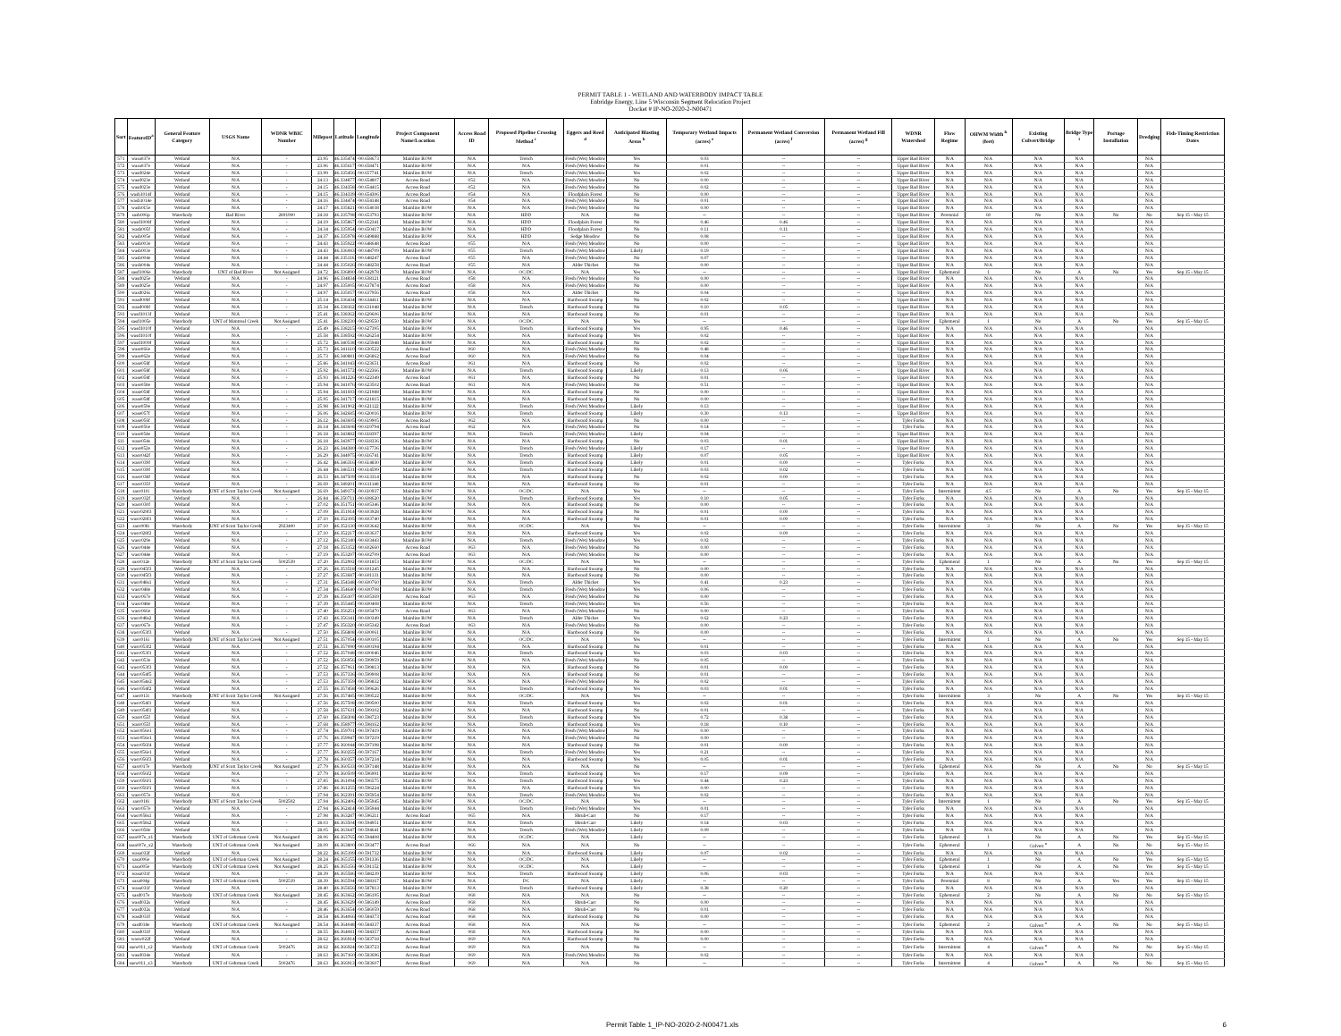PERMIT TABLE 1 - WETLAND AND WATERBODY IMPACT TABLE
Enbridge Energy, Line 5 Wisconsin Segment Relocation Project
Docket # IP-NO-2020-2-N00471
| Sort | FeatureID<sup>a</sup> | General Feature Category | USGS Name | WDNR WBIC Number | Milepost | Latitude | Longitude | Project Component Name/Location | Access Road ID | Proposed Pipeline Crossing Method <sup>c</sup> | Eggers and Reed <sup>d</sup> | Anticipated Blasting Areas <sup>b</sup> | Temporary Wetland Impacts (acres) <sup>e</sup> | Permanent Wetland Conversion (acres) <sup>f</sup> | Permanent Wetland Fill (acres) <sup>g</sup> | WDNR Watershed | Flow Regime | OHWM Width <sup>h</sup> (feet) | Existing Culvert/Bridge | Bridge Type <sup>i</sup> | Portage Installation | Dredging | Fish-Timing Restriction Dates |
| --- | --- | --- | --- | --- | --- | --- | --- | --- | --- | --- | --- | --- | --- | --- | --- | --- | --- | --- | --- | --- | --- | --- | --- |
| 571 | wasa037e | Wetland | N/A | - | 23.95 | 46.335474 | -90.658673 | Mainline ROW | N/A | Trench | Fresh (Wet) Meadow | Yes | 0.03 | -- | -- | Upper Bad River | N/A | N/A | N/A | N/A | | N/A | |
| 572 | wasa037e | Wetland | N/A | - | 23.96 | 46.335617 | -90.658471 | Mainline ROW | N/A | N/A | Fresh (Wet) Meadow | No | 0.01 | -- | -- | Upper Bad River | N/A | N/A | N/A | N/A | | N/A | |
| 573 | wasd024e | Wetland | N/A | - | 23.99 | 46.335456 | -90.657741 | Mainline ROW | N/A | Trench | Fresh (Wet) Meadow | Yes | 0.02 | -- | -- | Upper Bad River | N/A | N/A | N/A | N/A | | N/A | |
| 574 | wasd023e | Wetland | N/A | - | 24.13 | 46.334877 | -90.654807 | Access Road | 052 | N/A | Fresh (Wet) Meadow | No | 0.00 | -- | -- | Upper Bad River | N/A | N/A | N/A | N/A | | N/A | |
| 575 | wasd023e | Wetland | N/A | - | 24.15 | 46.334358 | -90.654415 | Access Road | 052 | N/A | Fresh (Wet) Meadow | No | 0.02 | -- | -- | Upper Bad River | N/A | N/A | N/A | N/A | | N/A | |
| 576 | wasb1014f | Wetland | N/A | - | 24.15 | 46.334339 | -90.654306 | Access Road | 054 | N/A | Floodplain Forest | No | 0.00 | -- | -- | Upper Bad River | N/A | N/A | N/A | N/A | | N/A | |
| 577 | wasb1014e | Wetland | N/A | - | 24.16 | 46.334474 | -90.654148 | Access Road | 054 | N/A | Fresh (Wet) Meadow | No | 0.01 | -- | -- | Upper Bad River | N/A | N/A | N/A | N/A | | N/A | |
| 578 | wasb015e | Wetland | N/A | - | 24.17 | 46.335821 | -90.654038 | Mainline ROW | N/A | N/A | Fresh (Wet) Meadow | No | 0.00 | -- | -- | Upper Bad River | N/A | N/A | N/A | N/A | | N/A | |
| 579 | sasb006p | Waterbody | Bad River | 2891900 | 24.18 | 46.335798 | -90.653793 | Mainline ROW | N/A | HDD | N/A | No | -- | -- | -- | Upper Bad River | Perennial | 60 | No | N/A | No | No | Sep 15 - May 15 |
| 580 | wasd1008f | Wetland | N/A | - | 24.19 | 46.335867 | -90.652341 | Mainline ROW | N/A | HDD | Floodplain Forest | No | 0.46 | 0.46 | -- | Upper Bad River | N/A | N/A | N/A | N/A | | N/A | |
| 581 | wasb005f | Wetland | N/A | - | 24.34 | 46.335954 | -90.650417 | Mainline ROW | N/A | HDD | Floodplain Forest | No | 0.11 | 0.11 | -- | Upper Bad River | N/A | N/A | N/A | N/A | | N/A | |
| 582 | wasb005e | Wetland | N/A | - | 24.37 | 46.335978 | -90.649888 | Mainline ROW | N/A | HDD | Sedge Meadow | No | 0.08 | -- | -- | Upper Bad River | N/A | N/A | N/A | N/A | | N/A | |
| 583 | wasb003e | Wetland | N/A | - | 24.43 | 46.335922 | -90.648648 | Access Road | 055 | N/A | Fresh (Wet) Meadow | No | 0.00 | -- | -- | Upper Bad River | N/A | N/A | N/A | N/A | | N/A | |
| 584 | wasb003e | Wetland | N/A | - | 24.43 | 46.336083 | -90.648709 | Mainline ROW | 055 | Trench | Fresh (Wet) Meadow | Likely | 0.19 | -- | -- | Upper Bad River | N/A | N/A | N/A | N/A | | N/A | |
| 585 | wasb004e | Wetland | N/A | - | 24.44 | 46.335116 | -90.648247 | Access Road | 055 | N/A | Fresh (Wet) Meadow | No | 0.07 | -- | -- | Upper Bad River | N/A | N/A | N/A | N/A | | N/A | |
| 586 | wasb004s | Wetland | N/A | - | 24.44 | 46.335026 | -90.648258 | Access Road | 055 | N/A | Alder Thicket | No | 0.00 | -- | -- | Upper Bad River | N/A | N/A | N/A | N/A | | N/A | |
| 587 | sasd1006e | Waterbody | UNT of Bad River | Not Assigned | 24.72 | 46.336890 | -90.642978 | Mainline ROW | N/A | OC/DC | N/A | Yes | -- | -- | -- | Upper Bad River | Ephemeral | 1 | No | A | No | Yes | Sep 15 - May 15 |
| 588 | wasd025e | Wetland | N/A | - | 24.96 | 46.334834 | -90.638121 | Access Road | 058 | N/A | Fresh (Wet) Meadow | No | 0.00 | -- | -- | Upper Bad River | N/A | N/A | N/A | N/A | | N/A | |
| 589 | wasd025e | Wetland | N/A | - | 24.97 | 46.335005 | -90.637874 | Access Road | 058 | N/A | Fresh (Wet) Meadow | No | 0.00 | -- | -- | Upper Bad River | N/A | N/A | N/A | N/A | | N/A | |
| 590 | wasd026s | Wetland | N/A | - | 24.97 | 46.335057 | -90.637956 | Access Road | 058 | N/A | Alder Thicket | No | 0.04 | -- | -- | Upper Bad River | N/A | N/A | N/A | N/A | | N/A | |
| 591 | wasd008f | Wetland | N/A | - | 25.14 | 46.336434 | -90.634411 | Mainline ROW | N/A | N/A | Hardwood Swamp | No | 0.02 | -- | -- | Upper Bad River | N/A | N/A | N/A | N/A | | N/A | |
| 592 | wasd008f | Wetland | N/A | - | 25.34 | 46.338162 | -90.631048 | Mainline ROW | N/A | Trench | Hardwood Swamp | No | 0.10 | 0.05 | -- | Upper Bad River | N/A | N/A | N/A | N/A | | N/A | |
| 593 | wasd1013f | Wetland | N/A | - | 25.41 | 46.338362 | -90.629606 | Mainline ROW | N/A | N/A | Hardwood Swamp | No | 0.01 | -- | -- | Upper Bad River | N/A | N/A | N/A | N/A | | N/A | |
| 594 | sasd1005e | Waterbody | UNT of Montreal Creek | Not Assigned | 25.41 | 46.338230 | -90.629550 | Mainline ROW | N/A | OC/DC | N/A | Yes | -- | -- | -- | Upper Bad River | Ephemeral | 1 | No | A | No | Yes | Sep 15 - May 15 |
| 595 | wasd1010f | Wetland | N/A | - | 25.49 | 46.338215 | -90.627395 | Mainline ROW | N/A | Trench | Hardwood Swamp | Yes | 0.95 | 0.46 | -- | Upper Bad River | N/A | N/A | N/A | N/A | | N/A | |
| 596 | wasd1010f | Wetland | N/A | - | 25.58 | 46.338592 | -90.626254 | Mainline ROW | N/A | N/A | Hardwood Swamp | Yes | 0.02 | -- | -- | Upper Bad River | N/A | N/A | N/A | N/A | | N/A | |
| 597 | wasd1009f | Wetland | N/A | - | 25.72 | 46.340538 | -90.625948 | Mainline ROW | N/A | N/A | Hardwood Swamp | No | 0.02 | -- | -- | Upper Bad River | N/A | N/A | N/A | N/A | | N/A | |
| 598 | wase066e | Wetland | N/A | - | 25.73 | 46.341610 | -90.630522 | Access Road | 060 | N/A | Fresh (Wet) Meadow | No | 0.48 | -- | -- | Upper Bad River | N/A | N/A | N/A | N/A | | N/A | |
| 599 | wase062e | Wetland | N/A | - | 25.73 | 46.340881 | -90.626862 | Access Road | 060 | N/A | Fresh (Wet) Meadow | No | 0.04 | -- | -- | Upper Bad River | N/A | N/A | N/A | N/A | | N/A | |
| 600 | wase058f | Wetland | N/A | - | 25.86 | 46.341043 | -90.623651 | Access Road | 061 | N/A | Hardwood Swamp | No | 0.02 | -- | -- | Upper Bad River | N/A | N/A | N/A | N/A | | N/A | |
| 601 | wase058f | Wetland | N/A | - | 25.92 | 46.341572 | -90.622366 | Mainline ROW | N/A | Trench | Hardwood Swamp | Likely | 0.13 | 0.06 | -- | Upper Bad River | N/A | N/A | N/A | N/A | | N/A | |
| 602 | wase058f | Wetland | N/A | - | 25.93 | 46.341226 | -90.622349 | Access Road | 061 | N/A | Hardwood Swamp | No | 0.01 | -- | -- | Upper Bad River | N/A | N/A | N/A | N/A | | N/A | |
| 603 | wase058e | Wetland | N/A | - | 25.94 | 46.341076 | -90.623502 | Access Road | 061 | N/A | Fresh (Wet) Meadow | No | 0.51 | -- | -- | Upper Bad River | N/A | N/A | N/A | N/A | | N/A | |
| 604 | wase058f | Wetland | N/A | - | 25.94 | 46.341693 | -90.621988 | Mainline ROW | N/A | N/A | Hardwood Swamp | No | 0.00 | -- | -- | Upper Bad River | N/A | N/A | N/A | N/A | | N/A | |
| 605 | wase058f | Wetland | N/A | - | 25.95 | 46.341717 | -90.621815 | Mainline ROW | N/A | N/A | Hardwood Swamp | No | 0.00 | -- | -- | Upper Bad River | N/A | N/A | N/A | N/A | | N/A | |
| 606 | wase059e | Wetland | N/A | - | 25.98 | 46.341902 | -90.621122 | Mainline ROW | N/A | Trench | Fresh (Wet) Meadow | Likely | 0.13 | -- | -- | Upper Bad River | N/A | N/A | N/A | N/A | | N/A | |
| 607 | wase057f | Wetland | N/A | - | 26.06 | 46.342685 | -90.620016 | Mainline ROW | N/A | Trench | Hardwood Swamp | Likely | 0.30 | 0.13 | -- | Upper Bad River | N/A | N/A | N/A | N/A | | N/A | |
| 608 | wase056f | Wetland | N/A | - | 26.12 | 46.343605 | -90.619905 | Access Road | 062 | N/A | Hardwood Swamp | No | 0.00 | -- | -- | Tyler Forks | N/A | N/A | N/A | N/A | | N/A | |
| 609 | wase056e | Wetland | N/A | - | 26.14 | 46.343608 | -90.619794 | Access Road | 062 | N/A | Fresh (Wet) Meadow | No | 0.14 | -- | -- | Tyler Forks | N/A | N/A | N/A | N/A | | N/A | |
| 610 | wase054e | Wetland | N/A | - | 26.18 | 46.343882 | -90.618397 | Mainline ROW | N/A | Trench | Fresh (Wet) Meadow | Likely | 0.04 | -- | -- | Upper Bad River | N/A | N/A | N/A | N/A | | N/A | |
| 611 | wase054s | Wetland | N/A | - | 26.18 | 46.343977 | -90.618336 | Mainline ROW | N/A | N/A | Hardwood Swamp | No | 0.03 | 0.01 | -- | Upper Bad River | N/A | N/A | N/A | N/A | | N/A | |
| 612 | wase052e | Wetland | N/A | - | 26.23 | 46.344380 | -90.617736 | Mainline ROW | N/A | Trench | Fresh (Wet) Meadow | Likely | 0.17 | -- | -- | Upper Bad River | N/A | N/A | N/A | N/A | | N/A | |
| 613 | wasv042f | Wetland | N/A | - | 26.29 | 46.344975 | -90.616741 | Mainline ROW | N/A | Trench | Hardwood Swamp | Likely | 0.07 | 0.05 | -- | Upper Bad River | N/A | N/A | N/A | N/A | | N/A | |
| 614 | wasv039f | Wetland | N/A | - | 26.42 | 46.346316 | -90.614830 | Mainline ROW | N/A | Trench | Hardwood Swamp | Likely | 0.01 | 0.00 | -- | Tyler Forks | N/A | N/A | N/A | N/A | | N/A | |
| 615 | wasv039f | Wetland | N/A | - | 26.44 | 46.346531 | -90.614599 | Mainline ROW | N/A | Trench | Hardwood Swamp | Likely | 0.03 | 0.02 | -- | Tyler Forks | N/A | N/A | N/A | N/A | | N/A | |
| 616 | wasv038f | Wetland | N/A | - | 26.53 | 46.347509 | -90.613314 | Mainline ROW | N/A | N/A | Hardwood Swamp | No | 0.02 | 0.00 | -- | Tyler Forks | N/A | N/A | N/A | N/A | | N/A | |
| 617 | wasv035f | Wetland | N/A | - | 26.69 | 46.349201 | -90.611148 | Mainline ROW | N/A | N/A | Hardwood Swamp | No | 0.01 | -- | -- | Tyler Forks | N/A | N/A | N/A | N/A | | N/A | |
| 618 | sasv010i | Waterbody | UNT of Scott Taylor Creek | Not Assigned | 26.69 | 46.349173 | -90.610937 | Mainline ROW | N/A | OC/DC | N/A | Yes | -- | -- | -- | Tyler Forks | Intermittent | 4.5 | No | A | No | Yes | Sep 15 - May 15 |
| 619 | wasv032f | Wetland | N/A | - | 26.84 | 46.350711 | -90.608620 | Mainline ROW | N/A | Trench | Hardwood Swamp | Yes | 0.10 | 0.05 | -- | Tyler Forks | N/A | N/A | N/A | N/A | | N/A | |
| 620 | wasv030f | Wetland | N/A | - | 27.02 | 46.351751 | -90.605346 | Mainline ROW | N/A | N/A | Hardwood Swamp | No | 0.00 | -- | -- | Tyler Forks | N/A | N/A | N/A | N/A | | N/A | |
| 621 | wasv029f3 | Wetland | N/A | - | 27.09 | 46.351914 | -90.603928 | Mainline ROW | N/A | N/A | Hardwood Swamp | No | 0.01 | 0.00 | -- | Tyler Forks | N/A | N/A | N/A | N/A | | N/A | |
| 622 | wasv028f1 | Wetland | N/A | - | 27.10 | 46.352195 | -90.603740 | Mainline ROW | N/A | N/A | Hardwood Swamp | No | 0.01 | 0.00 | -- | Tyler Forks | N/A | N/A | N/A | N/A | | N/A | |
| 623 | sasv008i | Waterbody | UNT of Scott Taylor Creek | 2923400 | 27.10 | 46.352130 | -90.603642 | Mainline ROW | N/A | OC/DC | N/A | Yes | -- | -- | -- | Tyler Forks | Intermittent | 3 | No | A | No | Yes | Sep 15 - May 15 |
| 624 | wasv028f2 | Wetland | N/A | - | 27.10 | 46.352217 | -90.603637 | Mainline ROW | N/A | N/A | Hardwood Swamp | Yes | 0.02 | 0.00 | -- | Tyler Forks | N/A | N/A | N/A | N/A | | N/A | |
| 625 | wasv029e | Wetland | N/A | - | 27.12 | 46.352140 | -90.603443 | Mainline ROW | N/A | Trench | Fresh (Wet) Meadow | Yes | 0.02 | -- | -- | Tyler Forks | N/A | N/A | N/A | N/A | | N/A | |
| 626 | wasv044e | Wetland | N/A | - | 27.18 | 46.353152 | -90.602660 | Access Road | 063 | N/A | Fresh (Wet) Meadow | No | 0.00 | -- | -- | Tyler Forks | N/A | N/A | N/A | N/A | | N/A | |
| 627 | wasv044e | Wetland | N/A | - | 27.19 | 46.353297 | -90.602709 | Access Road | 063 | N/A | Fresh (Wet) Meadow | No | 0.00 | -- | -- | Tyler Forks | N/A | N/A | N/A | N/A | | N/A | |
| 628 | sasv012e | Waterbody | UNT of Scott Taylor Creek | 5002539 | 27.20 | 46.352992 | -90.601853 | Mainline ROW | N/A | OC/DC | N/A | Yes | -- | -- | -- | Tyler Forks | Ephemeral | 1 | No | A | No | Yes | Sep 15 - May 15 |
| 629 | wasv045f3 | Wetland | N/A | - | 27.26 | 46.353518 | -90.601245 | Mainline ROW | N/A | N/A | Hardwood Swamp | No | 0.00 | -- | -- | Tyler Forks | N/A | N/A | N/A | N/A | | N/A | |
| 630 | wasv045f3 | Wetland | N/A | - | 27.27 | 46.353687 | -90.601131 | Mainline ROW | N/A | N/A | Hardwood Swamp | No | 0.00 | -- | -- | Tyler Forks | N/A | N/A | N/A | N/A | | N/A | |
| 631 | wasv048s1 | Wetland | N/A | - | 27.31 | 46.354348 | -90.600760 | Mainline ROW | N/A | Trench | Alder Thicket | Yes | 0.41 | 0.23 | -- | Tyler Forks | N/A | N/A | N/A | N/A | | N/A | |
| 632 | wasv048e | Wetland | N/A | - | 27.34 | 46.354640 | -90.600708 | Mainline ROW | N/A | Trench | Fresh (Wet) Meadow | Yes | 0.06 | -- | -- | Tyler Forks | N/A | N/A | N/A | N/A | | N/A | |
| 633 | wasv067e | Wetland | N/A | - | 27.39 | 46.356107 | -90.605369 | Access Road | 063 | N/A | Fresh (Wet) Meadow | No | 0.00 | -- | -- | Tyler Forks | N/A | N/A | N/A | N/A | | N/A | |
| 634 | wasv048e | Wetland | N/A | - | 27.39 | 46.355445 | -90.600408 | Mainline ROW | N/A | Trench | Fresh (Wet) Meadow | Yes | 0.56 | -- | -- | Tyler Forks | N/A | N/A | N/A | N/A | | N/A | |
| 635 | wasv066e | Wetland | N/A | - | 27.40 | 46.356251 | -90.605470 | Access Road | 063 | N/A | Fresh (Wet) Meadow | No | 0.00 | -- | -- | Tyler Forks | N/A | N/A | N/A | N/A | | N/A | |
| 636 | wasv048s2 | Wetland | N/A | - | 27.43 | 46.356141 | -90.600349 | Mainline ROW | N/A | Trench | Alder Thicket | Yes | 0.62 | 0.23 | -- | Tyler Forks | N/A | N/A | N/A | N/A | | N/A | |
| 637 | wasv067e | Wetland | N/A | - | 27.47 | 46.356320 | -90.605342 | Access Road | 063 | N/A | Fresh (Wet) Meadow | No | 0.00 | -- | -- | Tyler Forks | N/A | N/A | N/A | N/A | | N/A | |
| 638 | wasv053f3 | Wetland | N/A | - | 27.50 | 46.356808 | -90.600061 | Mainline ROW | N/A | N/A | Hardwood Swamp | No | 0.00 | -- | -- | Tyler Forks | N/A | N/A | N/A | N/A | | N/A | |
| 639 | sasv016i | Waterbody | UNT of Scott Taylor Creek | Not Assigned | 27.51 | 46.357054 | -90.600105 | Mainline ROW | N/A | OC/DC | N/A | Yes | -- | -- | -- | Tyler Forks | Intermittent | 1 | No | A | No | Yes | Sep 15 - May 15 |
| 640 | wasv053f2 | Wetland | N/A | - | 27.51 | 46.357090 | -90.600194 | Mainline ROW | N/A | N/A | Hardwood Swamp | No | 0.01 | -- | -- | Tyler Forks | N/A | N/A | N/A | N/A | | N/A | |
| 641 | wasv053f1 | Wetland | N/A | - | 27.52 | 46.357048 | -90.600046 | Mainline ROW | N/A | Trench | Hardwood Swamp | Yes | 0.03 | 0.03 | -- | Tyler Forks | N/A | N/A | N/A | N/A | | N/A | |
| 642 | wasv053e | Wetland | N/A | - | 27.52 | 46.356956 | -90.599959 | Mainline ROW | N/A | N/A | Fresh (Wet) Meadow | No | 0.05 | -- | -- | Tyler Forks | N/A | N/A | N/A | N/A | | N/A | |
| 643 | wasv053f3 | Wetland | N/A | - | 27.52 | 46.357061 | -90.599813 | Mainline ROW | N/A | N/A | Hardwood Swamp | No | 0.01 | 0.00 | -- | Tyler Forks | N/A | N/A | N/A | N/A | | N/A | |
| 644 | wasv054f5 | Wetland | N/A | - | 27.53 | 46.357336 | -90.599908 | Mainline ROW | N/A | N/A | Hardwood Swamp | No | 0.01 | -- | -- | Tyler Forks | N/A | N/A | N/A | N/A | | N/A | |
| 645 | wasv054e2 | Wetland | N/A | - | 27.53 | 46.357359 | -90.599832 | Mainline ROW | N/A | N/A | Fresh (Wet) Meadow | No | 0.02 | -- | -- | Tyler Forks | N/A | N/A | N/A | N/A | | N/A | |
| 646 | wasv054f2 | Wetland | N/A | - | 27.55 | 46.357458 | -90.599626 | Mainline ROW | N/A | Trench | Hardwood Swamp | Yes | 0.03 | 0.01 | -- | Tyler Forks | N/A | N/A | N/A | N/A | | N/A | |
| 647 | sasv013i | Waterbody | UNT of Scott Taylor Creek | Not Assigned | 27.56 | 46.357485 | -90.599522 | Mainline ROW | N/A | OC/DC | N/A | Yes | -- | -- | -- | Tyler Forks | Intermittent | 3 | No | A | No | Yes | Sep 15 - May 15 |
| 648 | wasv054f1 | Wetland | N/A | - | 27.56 | 46.357508 | -90.599500 | Mainline ROW | N/A | Trench | Hardwood Swamp | Yes | 0.02 | 0.01 | -- | Tyler Forks | N/A | N/A | N/A | N/A | | N/A | |
| 649 | wasv054f1 | Wetland | N/A | - | 27.58 | 46.357631 | -90.599102 | Mainline ROW | N/A | N/A | Hardwood Swamp | No | 0.01 | -- | -- | Tyler Forks | N/A | N/A | N/A | N/A | | N/A | |
| 650 | wasv055f | Wetland | N/A | - | 27.60 | 46.358308 | -90.598723 | Mainline ROW | N/A | Trench | Hardwood Swamp | Yes | 0.72 | 0.38 | -- | Tyler Forks | N/A | N/A | N/A | N/A | | N/A | |
| 651 | wasv055f | Wetland | N/A | - | 27.68 | 46.358977 | -90.598162 | Mainline ROW | N/A | Trench | Hardwood Swamp | Yes | 0.18 | 0.10 | -- | Tyler Forks | N/A | N/A | N/A | N/A | | N/A | |
| 652 | wasv056e1 | Wetland | N/A | - | 27.74 | 46.359701 | -90.597419 | Mainline ROW | N/A | N/A | Fresh (Wet) Meadow | No | 0.00 | -- | -- | Tyler Forks | N/A | N/A | N/A | N/A | | N/A | |
| 653 | wasv056e1 | Wetland | N/A | - | 27.76 | 46.359947 | -90.597219 | Mainline ROW | N/A | N/A | Fresh (Wet) Meadow | No | 0.00 | -- | -- | Tyler Forks | N/A | N/A | N/A | N/A | | N/A | |
| 654 | wasv056f4 | Wetland | N/A | - | 27.77 | 46.360044 | -90.597198 | Mainline ROW | N/A | N/A | Hardwood Swamp | No | 0.01 | 0.00 | -- | Tyler Forks | N/A | N/A | N/A | N/A | | N/A | |
| 655 | wasv056e1 | Wetland | N/A | - | 27.77 | 46.360255 | -90.597167 | Mainline ROW | N/A | Trench | Fresh (Wet) Meadow | Yes | 0.21 | -- | -- | Tyler Forks | N/A | N/A | N/A | N/A | | N/A | |
| 656 | wasv056f3 | Wetland | N/A | - | 27.78 | 46.360357 | -90.597234 | Mainline ROW | N/A | N/A | Hardwood Swamp | Yes | 0.05 | 0.01 | -- | Tyler Forks | N/A | N/A | N/A | N/A | | N/A | |
| 657 | sasv017e | Waterbody | UNT of Scott Taylor Creek | Not Assigned | 27.79 | 46.360533 | -90.597148 | Mainline ROW | N/A | N/A | N/A | No | -- | -- | -- | Tyler Forks | Ephemeral | N/A | No | A | No | No | Sep 15 - May 15 |
| 658 | wasv056f2 | Wetland | N/A | - | 27.79 | 46.360509 | -90.596991 | Mainline ROW | N/A | Trench | Hardwood Swamp | Yes | 0.17 | 0.09 | -- | Tyler Forks | N/A | N/A | N/A | N/A | | N/A | |
| 659 | wasv056f1 | Wetland | N/A | - | 27.85 | 46.361094 | -90.596575 | Mainline ROW | N/A | Trench | Hardwood Swamp | Yes | 0.44 | 0.23 | -- | Tyler Forks | N/A | N/A | N/A | N/A | | N/A | |
| 660 | wasv056f1 | Wetland | N/A | - | 27.86 | 46.361255 | -90.596224 | Mainline ROW | N/A | N/A | Hardwood Swamp | Yes | 0.00 | -- | -- | Tyler Forks | N/A | N/A | N/A | N/A | | N/A | |
| 661 | wasv057e | Wetland | N/A | - | 27.94 | 46.362391 | -90.595954 | Mainline ROW | N/A | Trench | Fresh (Wet) Meadow | Yes | 0.02 | -- | -- | Tyler Forks | N/A | N/A | N/A | N/A | | N/A | |
| 662 | sasv018i | Waterbody | UNT of Scott Taylor Creek | 5002502 | 27.94 | 46.362406 | -90.595945 | Mainline ROW | N/A | OC/DC | N/A | Yes | -- | -- | -- | Tyler Forks | Intermittent | 1 | No | A | No | Yes | Sep 15 - May 15 |
| 663 | wasv057e | Wetland | N/A | - | 27.94 | 46.362414 | -90.595944 | Mainline ROW | N/A | Trench | Fresh (Wet) Meadow | Yes | 0.01 | -- | -- | Tyler Forks | N/A | N/A | N/A | N/A | | N/A | |
| 664 | wasv058s1 | Wetland | N/A | - | 27.98 | 46.363287 | -90.596211 | Access Road | 065 | N/A | Shrub-Carr | No | 0.17 | -- | -- | Tyler Forks | N/A | N/A | N/A | N/A | | N/A | |
| 665 | wasv058s2 | Wetland | N/A | - | 28.03 | 46.363504 | -90.594951 | Mainline ROW | N/A | Trench | Shrub-Carr | Likely | 0.14 | 0.03 | -- | Tyler Forks | N/A | N/A | N/A | N/A | | N/A | |
| 666 | wasv058e | Wetland | N/A | - | 28.05 | 46.363647 | -90.594641 | Mainline ROW | N/A | Trench | Fresh (Wet) Meadow | Likely | 0.09 | -- | -- | Tyler Forks | N/A | N/A | N/A | N/A | | N/A | |
| 667 | sasa007e_x1 | Waterbody | UNT of Gehrman Creek | Not Assigned | 28.06 | 46.363765 | -90.594408 | Mainline ROW | N/A | OC/DC | N/A | Likely | -- | -- | -- | Tyler Forks | Ephemeral | 1 | No | A | No | Yes | Sep 15 - May 15 |
| 668 | sasa007e_x2 | Waterbody | UNT of Gehrman Creek | Not Assigned | 28.09 | 46.363800 | -90.593477 | Access Road | 066 | N/A | N/A | No | -- | -- | -- | Tyler Forks | Ephemeral | 1 | Culvert <sup>n</sup> | A | No | No | Sep 15 - May 15 |
| 669 | wasa032f | Wetland | N/A | - | 28.22 | 46.365199 | -90.591732 | Mainline ROW | N/A | N/A | Hardwood Swamp | Likely | 0.07 | 0.02 | -- | Tyler Forks | N/A | N/A | N/A | N/A | | N/A | |
| 670 | sasa006e | Waterbody | UNT of Gehrman Creek | Not Assigned | 28.24 | 46.365155 | -90.591336 | Mainline ROW | N/A | OC/DC | N/A | Likely | -- | -- | -- | Tyler Forks | Ephemeral | 1 | No | A | No | Yes | Sep 15 - May 15 |
| 671 | sasa005e | Waterbody | UNT of Gehrman Creek | Not Assigned | 28.25 | 46.365156 | -90.591152 | Mainline ROW | N/A | OC/DC | N/A | Likely | -- | -- | -- | Tyler Forks | Ephemeral | 1 | No | A | No | Yes | Sep 15 - May 15 |
| 672 | wasa031f | Wetland | N/A | - | 28.39 | 46.365586 | -90.588239 | Mainline ROW | N/A | Trench | Hardwood Swamp | Likely | 0.06 | 0.03 | -- | Tyler Forks | N/A | N/A | N/A | N/A | | N/A | |
| 673 | sasa004p | Waterbody | UNT of Gehrman Creek | 5002519 | 28.39 | 46.365594 | -90.588167 | Mainline ROW | N/A | DC | N/A | Likely | -- | -- | -- | Tyler Forks | Perennial | 8 | No | A | Yes | Yes | Sep 15 - May 15 |
| 674 | wasa031f | Wetland | N/A | - | 28.40 | 46.365656 | -90.587813 | Mainline ROW | N/A | Trench | Hardwood Swamp | Likely | 0.38 | 0.20 | -- | Tyler Forks | N/A | N/A | N/A | N/A | | N/A | |
| 675 | sasd017e | Waterbody | UNT of Gehrman Creek | Not Assigned | 28.45 | 46.363662 | -90.586195 | Access Road | 068 | N/A | N/A | No | -- | -- | -- | Tyler Forks | Ephemeral | 2 | No | A | No | No | Sep 15 - May 15 |
| 676 | wasd032s | Wetland | N/A | - | 28.45 | 46.363629 | -90.586149 | Access Road | 068 | N/A | Shrub-Carr | No | 0.00 | -- | -- | Tyler Forks | N/A | N/A | N/A | N/A | | N/A | |
| 677 | wasd032s | Wetland | N/A | - | 28.46 | 46.363654 | -90.586059 | Access Road | 068 | N/A | Shrub-Carr | No | 0.01 | -- | -- | Tyler Forks | N/A | N/A | N/A | N/A | | N/A | |
| 678 | wasd033f | Wetland | N/A | - | 28.54 | 46.364066 | -90.584373 | Access Road | 068 | N/A | Hardwood Swamp | No | 0.00 | -- | -- | Tyler Forks | N/A | N/A | N/A | N/A | | N/A | |
| 679 | sasd018e | Waterbody | UNT of Gehrman Creek | Not Assigned | 28.54 | 46.364048 | -90.584337 | Access Road | 068 | N/A | N/A | No | -- | -- | -- | Tyler Forks | Ephemeral | 2 | Culvert <sup>n</sup> | A | No | No | Sep 15 - May 15 |
| 680 | wasd033f | Wetland | N/A | - | 28.55 | 46.364081 | -90.584357 | Access Road | 068 | N/A | Hardwood Swamp | No | 0.00 | -- | -- | Tyler Forks | N/A | N/A | N/A | N/A | | N/A | |
| 681 | wasw022f | Wetland | N/A | - | 28.62 | 46.366914 | -90.583718 | Access Road | 069 | N/A | Hardwood Swamp | No | 0.00 | -- | -- | Tyler Forks | N/A | N/A | N/A | N/A | | N/A | |
| 682 | sasw011_x2 | Waterbody | UNT of Gehrman Creek | 5002476 | 28.62 | 46.366924 | -90.583723 | Access Road | 069 | N/A | N/A | No | -- | -- | -- | Tyler Forks | Intermittent | 4 | Culvert <sup>n</sup> | A | No | No | Sep 15 - May 15 |
| 683 | wasd034e | Wetland | N/A | - | 28.63 | 46.367160 | -90.583696 | Access Road | 069 | N/A | Fresh (Wet) Meadow | No | 0.02 | -- | -- | Tyler Forks | N/A | N/A | N/A | N/A | | N/A | |
| 684 | sasw011_x3 | Waterbody | UNT of Gehrman Creek | 5002476 | 28.63 | 46.366913 | -90.583607 | Access Road | 069 | N/A | N/A | No | -- | -- | -- | Tyler Forks | Intermittent | 4 | Culvert <sup>n</sup> | A | No | No | Sep 15 - May 15 |
Permit Table 1_IP-NO-2020-2-N00471.xls 6